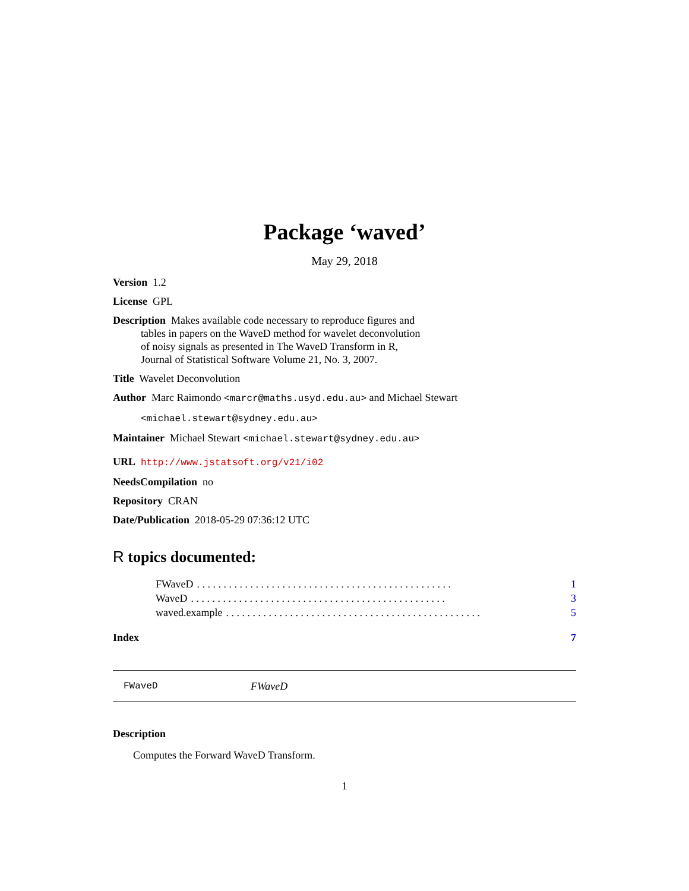Package ‘waved’
May 29, 2018
Version 1.2
License GPL
Description Makes available code necessary to reproduce figures and
tables in papers on the WaveD method for wavelet deconvolution
of noisy signals as presented in The WaveD Transform in R,
Journal of Statistical Software Volume 21, No. 3, 2007.
Title Wavelet Deconvolution
Author Marc Raimondo <marcr@maths.usyd.edu.au> and Michael Stewart
<michael.stewart@sydney.edu.au>
Maintainer Michael Stewart <michael.stewart@sydney.edu.au>
URL http://www.jstatsoft.org/v21/i02
NeedsCompilation no
Repository CRAN
Date/Publication 2018-05-29 07:36:12 UTC
R topics documented:
FWaveD. . . . . . . . . . . . . . . . . . . . . . . . . . . . . . . . . . . . . . . . . . . . . . . . 1
WaveD. . . . . . . . . . . . . . . . . . . . . . . . . . . . . . . . . . . . . . . . . . . . . . . . 3
waved.example. . . . . . . . . . . . . . . . . . . . . . . . . . . . . . . . . . . . . . . . . . . . . . . . 5
Index 7
FWaveD FWaveD
Description
Computes the Forward WaveD Transform.
1